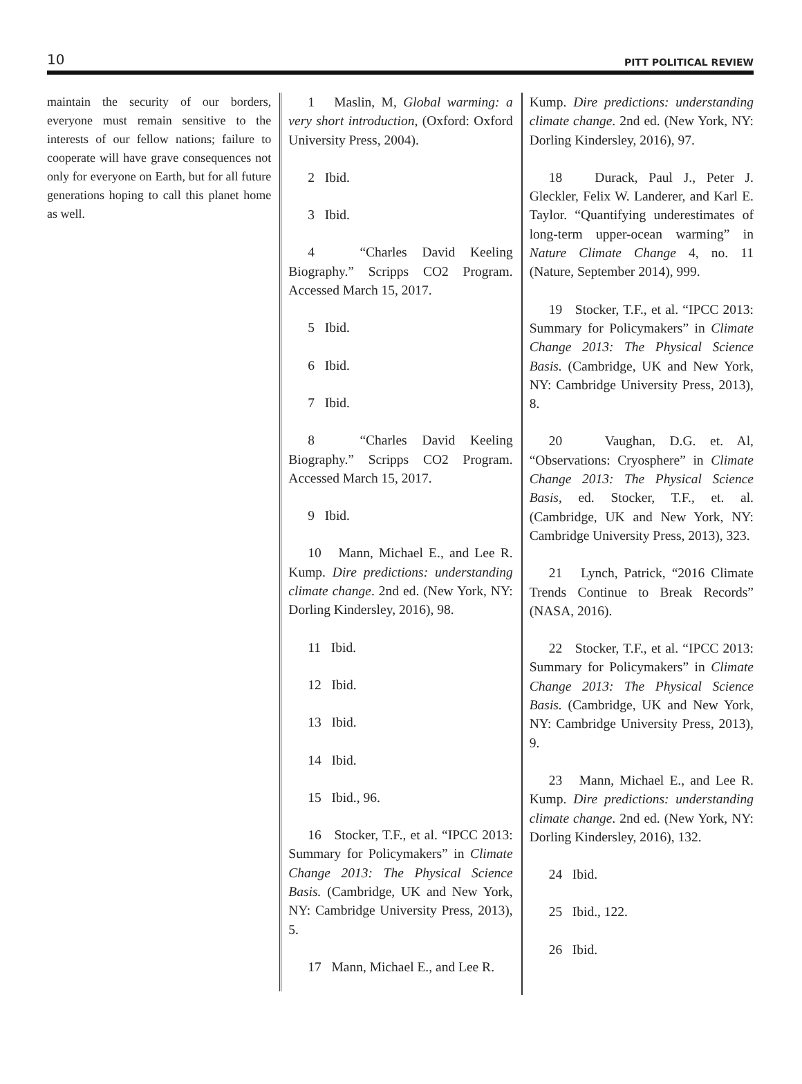10 PITT POLITICAL REVIEW
maintain the security of our borders, everyone must remain sensitive to the interests of our fellow nations; failure to cooperate will have grave consequences not only for everyone on Earth, but for all future generations hoping to call this planet home as well.
1 Maslin, M, Global warming: a very short introduction, (Oxford: Oxford University Press, 2004).
2 Ibid.
3 Ibid.
4 “Charles David Keeling Biography.” Scripps CO2 Program. Accessed March 15, 2017.
5 Ibid.
6 Ibid.
7 Ibid.
8 “Charles David Keeling Biography.” Scripps CO2 Program. Accessed March 15, 2017.
9 Ibid.
10 Mann, Michael E., and Lee R. Kump. Dire predictions: understanding climate change. 2nd ed. (New York, NY: Dorling Kindersley, 2016), 98.
11 Ibid.
12 Ibid.
13 Ibid.
14 Ibid.
15 Ibid., 96.
16 Stocker, T.F., et al. “IPCC 2013: Summary for Policymakers” in Climate Change 2013: The Physical Science Basis. (Cambridge, UK and New York, NY: Cambridge University Press, 2013), 5.
17 Mann, Michael E., and Lee R.
Kump. Dire predictions: understanding climate change. 2nd ed. (New York, NY: Dorling Kindersley, 2016), 97.
18 Durack, Paul J., Peter J. Gleckler, Felix W. Landerer, and Karl E. Taylor. “Quantifying underestimates of long-term upper-ocean warming” in Nature Climate Change 4, no. 11 (Nature, September 2014), 999.
19 Stocker, T.F., et al. “IPCC 2013: Summary for Policymakers” in Climate Change 2013: The Physical Science Basis. (Cambridge, UK and New York, NY: Cambridge University Press, 2013), 8.
20 Vaughan, D.G. et. Al, “Observations: Cryosphere” in Climate Change 2013: The Physical Science Basis, ed. Stocker, T.F., et. al. (Cambridge, UK and New York, NY: Cambridge University Press, 2013), 323.
21 Lynch, Patrick, “2016 Climate Trends Continue to Break Records” (NASA, 2016).
22 Stocker, T.F., et al. “IPCC 2013: Summary for Policymakers” in Climate Change 2013: The Physical Science Basis. (Cambridge, UK and New York, NY: Cambridge University Press, 2013), 9.
23 Mann, Michael E., and Lee R. Kump. Dire predictions: understanding climate change. 2nd ed. (New York, NY: Dorling Kindersley, 2016), 132.
24 Ibid.
25 Ibid., 122.
26 Ibid.